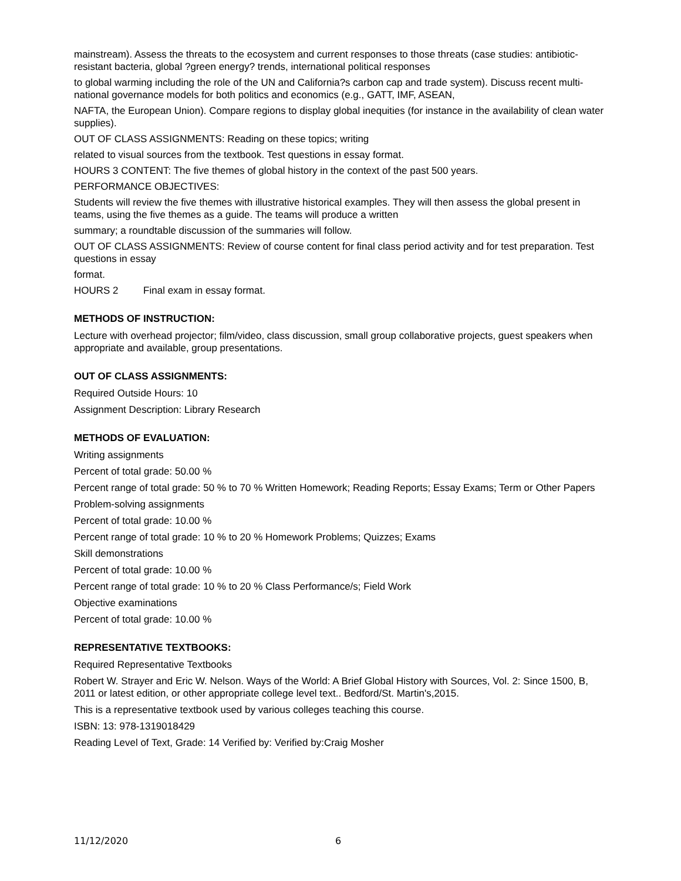mainstream). Assess the threats to the ecosystem and current responses to those threats (case studies: antibiotic-resistant bacteria, global ?green energy? trends, international political responses
to global warming including the role of the UN and California?s carbon cap and trade system). Discuss recent multi-national governance models for both politics and economics (e.g., GATT, IMF, ASEAN,
NAFTA, the European Union). Compare regions to display global inequities (for instance in the availability of clean water supplies).
OUT OF CLASS ASSIGNMENTS: Reading on these topics; writing
related to visual sources from the textbook. Test questions in essay format.
HOURS 3 CONTENT: The five themes of global history in the context of the past 500 years.
PERFORMANCE OBJECTIVES:
Students will review the five themes with illustrative historical examples. They will then assess the global present in teams, using the five themes as a guide. The teams will produce a written
summary; a roundtable discussion of the summaries will follow.
OUT OF CLASS ASSIGNMENTS: Review of course content for final class period activity and for test preparation. Test questions in essay
format.
HOURS 2 Final exam in essay format.
METHODS OF INSTRUCTION:
Lecture with overhead projector; film/video, class discussion, small group collaborative projects, guest speakers when appropriate and available, group presentations.
OUT OF CLASS ASSIGNMENTS:
Required Outside Hours: 10
Assignment Description: Library Research
METHODS OF EVALUATION:
Writing assignments
Percent of total grade: 50.00 %
Percent range of total grade: 50 % to 70 % Written Homework; Reading Reports; Essay Exams; Term or Other Papers
Problem-solving assignments
Percent of total grade: 10.00 %
Percent range of total grade: 10 % to 20 % Homework Problems; Quizzes; Exams
Skill demonstrations
Percent of total grade: 10.00 %
Percent range of total grade: 10 % to 20 % Class Performance/s; Field Work
Objective examinations
Percent of total grade: 10.00 %
REPRESENTATIVE TEXTBOOKS:
Required Representative Textbooks
Robert W. Strayer and Eric W. Nelson. Ways of the World: A Brief Global History with Sources, Vol. 2: Since 1500, B, 2011 or latest edition, or other appropriate college level text.. Bedford/St. Martin's,2015.
This is a representative textbook used by various colleges teaching this course.
ISBN: 13: 978-1319018429
Reading Level of Text, Grade: 14 Verified by: Verified by:Craig Mosher
11/12/2020 6